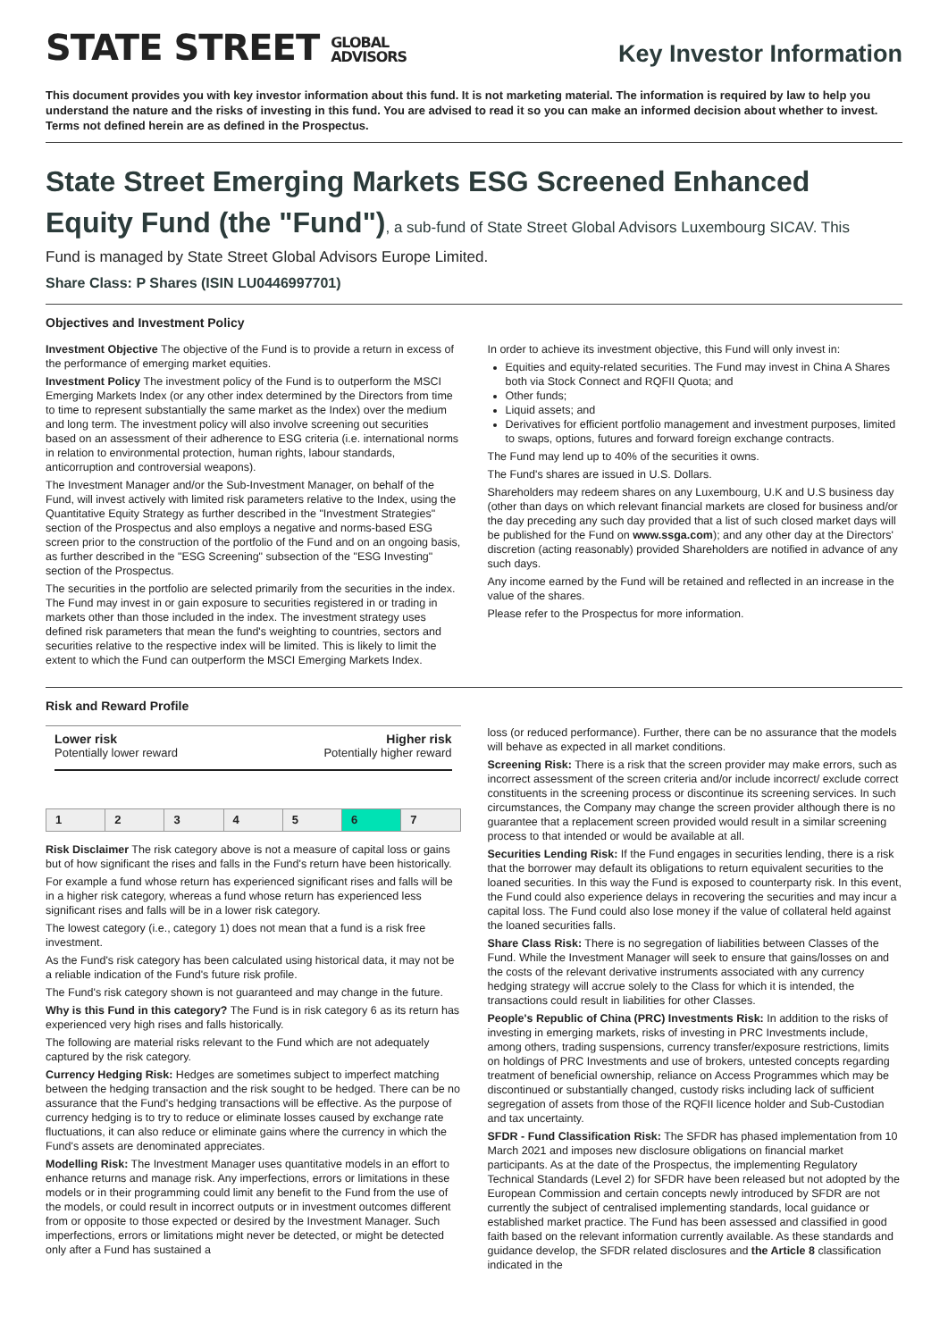STATE STREET GLOBAL
ADVISORS
Key Investor Information
This document provides you with key investor information about this fund. It is not marketing material. The information is required by law to help you understand the nature and the risks of investing in this fund. You are advised to read it so you can make an informed decision about whether to invest. Terms not defined herein are as defined in the Prospectus.
State Street Emerging Markets ESG Screened Enhanced Equity Fund (the "Fund"), a sub-fund of State Street Global Advisors Luxembourg SICAV. This
Fund is managed by State Street Global Advisors Europe Limited.
Share Class: P Shares (ISIN LU0446997701)
Objectives and Investment Policy
Investment Objective The objective of the Fund is to provide a return in excess of the performance of emerging market equities.
Investment Policy The investment policy of the Fund is to outperform the MSCI Emerging Markets Index (or any other index determined by the Directors from time to time to represent substantially the same market as the Index) over the medium and long term. The investment policy will also involve screening out securities based on an assessment of their adherence to ESG criteria (i.e. international norms in relation to environmental protection, human rights, labour standards, anticorruption and controversial weapons).
The Investment Manager and/or the Sub-Investment Manager, on behalf of the Fund, will invest actively with limited risk parameters relative to the Index, using the Quantitative Equity Strategy as further described in the "Investment Strategies" section of the Prospectus and also employs a negative and norms-based ESG screen prior to the construction of the portfolio of the Fund and on an ongoing basis, as further described in the "ESG Screening" subsection of the "ESG Investing" section of the Prospectus.
The securities in the portfolio are selected primarily from the securities in the index. The Fund may invest in or gain exposure to securities registered in or trading in markets other than those included in the index. The investment strategy uses defined risk parameters that mean the fund's weighting to countries, sectors and securities relative to the respective index will be limited. This is likely to limit the extent to which the Fund can outperform the MSCI Emerging Markets Index.
In order to achieve its investment objective, this Fund will only invest in:
Equities and equity-related securities. The Fund may invest in China A Shares both via Stock Connect and RQFII Quota; and
Other funds;
Liquid assets; and
Derivatives for efficient portfolio management and investment purposes, limited to swaps, options, futures and forward foreign exchange contracts.
The Fund may lend up to 40% of the securities it owns.
The Fund's shares are issued in U.S. Dollars.
Shareholders may redeem shares on any Luxembourg, U.K and U.S business day (other than days on which relevant financial markets are closed for business and/or the day preceding any such day provided that a list of such closed market days will be published for the Fund on www.ssga.com); and any other day at the Directors' discretion (acting reasonably) provided Shareholders are notified in advance of any such days.
Any income earned by the Fund will be retained and reflected in an increase in the value of the shares.
Please refer to the Prospectus for more information.
Risk and Reward Profile
Lower risk Higher risk
Potentially lower reward Potentially higher reward
| 1 | 2 | 3 | 4 | 5 | 6 | 7 |
Risk Disclaimer The risk category above is not a measure of capital loss or gains but of how significant the rises and falls in the Fund's return have been historically.
For example a fund whose return has experienced significant rises and falls will be in a higher risk category, whereas a fund whose return has experienced less significant rises and falls will be in a lower risk category.
The lowest category (i.e., category 1) does not mean that a fund is a risk free investment.
As the Fund's risk category has been calculated using historical data, it may not be a reliable indication of the Fund's future risk profile.
The Fund's risk category shown is not guaranteed and may change in the future.
Why is this Fund in this category? The Fund is in risk category 6 as its return has experienced very high rises and falls historically.
The following are material risks relevant to the Fund which are not adequately captured by the risk category.
Currency Hedging Risk: Hedges are sometimes subject to imperfect matching between the hedging transaction and the risk sought to be hedged. There can be no assurance that the Fund's hedging transactions will be effective. As the purpose of currency hedging is to try to reduce or eliminate losses caused by exchange rate fluctuations, it can also reduce or eliminate gains where the currency in which the Fund's assets are denominated appreciates.
Modelling Risk: The Investment Manager uses quantitative models in an effort to enhance returns and manage risk. Any imperfections, errors or limitations in these models or in their programming could limit any benefit to the Fund from the use of the models, or could result in incorrect outputs or in investment outcomes different from or opposite to those expected or desired by the Investment Manager. Such imperfections, errors or limitations might never be detected, or might be detected only after a Fund has sustained a
loss (or reduced performance). Further, there can be no assurance that the models will behave as expected in all market conditions.
Screening Risk: There is a risk that the screen provider may make errors, such as incorrect assessment of the screen criteria and/or include incorrect/ exclude correct constituents in the screening process or discontinue its screening services. In such circumstances, the Company may change the screen provider although there is no guarantee that a replacement screen provided would result in a similar screening process to that intended or would be available at all.
Securities Lending Risk: If the Fund engages in securities lending, there is a risk that the borrower may default its obligations to return equivalent securities to the loaned securities. In this way the Fund is exposed to counterparty risk. In this event, the Fund could also experience delays in recovering the securities and may incur a capital loss. The Fund could also lose money if the value of collateral held against the loaned securities falls.
Share Class Risk: There is no segregation of liabilities between Classes of the Fund. While the Investment Manager will seek to ensure that gains/losses on and the costs of the relevant derivative instruments associated with any currency hedging strategy will accrue solely to the Class for which it is intended, the transactions could result in liabilities for other Classes.
People's Republic of China (PRC) Investments Risk: In addition to the risks of investing in emerging markets, risks of investing in PRC Investments include, among others, trading suspensions, currency transfer/exposure restrictions, limits on holdings of PRC Investments and use of brokers, untested concepts regarding treatment of beneficial ownership, reliance on Access Programmes which may be discontinued or substantially changed, custody risks including lack of sufficient segregation of assets from those of the RQFII licence holder and Sub-Custodian and tax uncertainty.
SFDR - Fund Classification Risk: The SFDR has phased implementation from 10 March 2021 and imposes new disclosure obligations on financial market participants. As at the date of the Prospectus, the implementing Regulatory Technical Standards (Level 2) for SFDR have been released but not adopted by the European Commission and certain concepts newly introduced by SFDR are not currently the subject of centralised implementing standards, local guidance or established market practice. The Fund has been assessed and classified in good faith based on the relevant information currently available. As these standards and guidance develop, the SFDR related disclosures and the Article 8 classification indicated in the